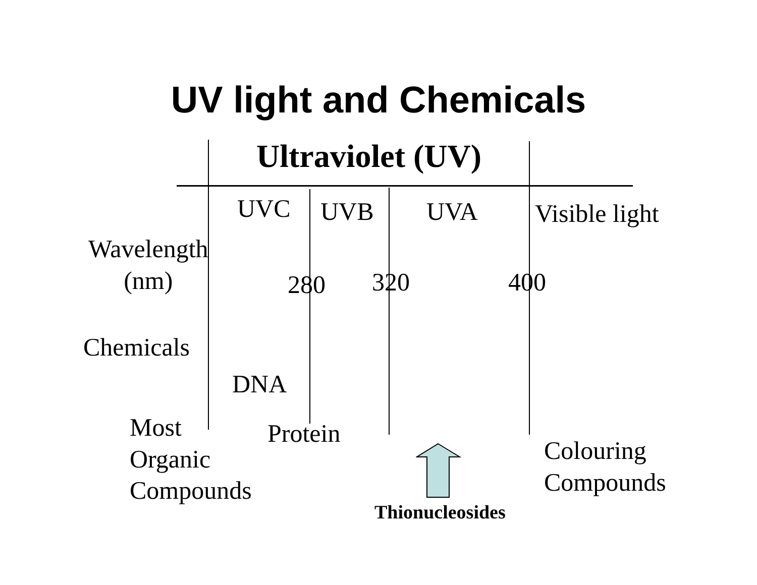UV light and Chemicals
Ultraviolet (UV)
UVC UVB UVA Visible light
Wavelength
(nm)
280 320 400
Chemicals
DNA
Most
Organic
Compounds
Protein
Colouring
Compounds
Thionucleosides